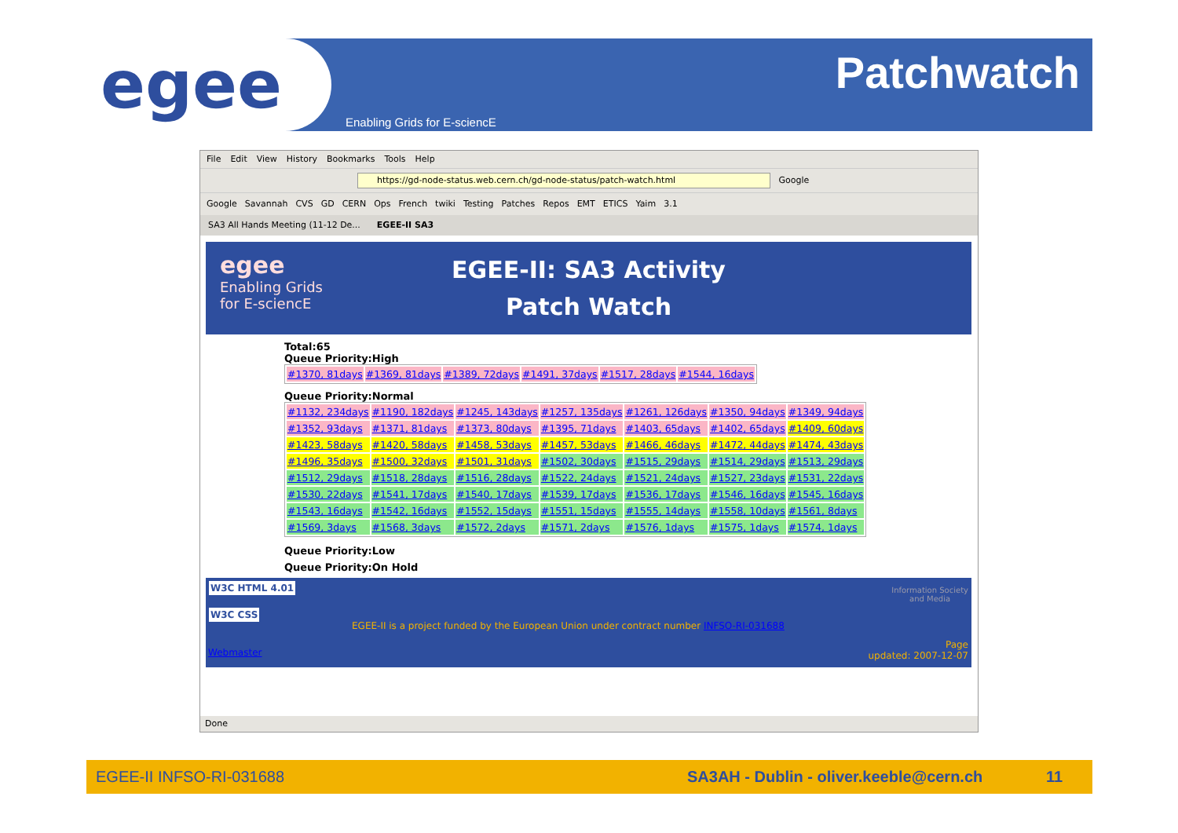egee Patchwatch
Enabling Grids for E-sciencE
File Edit View History Bookmarks Tools Help
https://gd-node-status.web.cern.ch/gd-node-status/patch-watch.html Google
Google Savannah CVS GD CERN Ops French twiki Testing Patches Repos EMT ETICS Yaim 3.1
SA3 All Hands Meeting (11-12 De... EGEE-II SA3
egee
Enabling Grids
for E-sciencE
EGEE-II: SA3 Activity
Patch Watch
Total:65
Queue Priority:High
| #1370, 81days | #1369, 81days | #1389, 72days | #1491, 37days | #1517, 28days | #1544, 16days |
Queue Priority:Normal
| #1132, 234days | #1190, 182days | #1245, 143days | #1257, 135days | #1261, 126days | #1350, 94days | #1349, 94days |
| #1352, 93days | #1371, 81days | #1373, 80days | #1395, 71days | #1403, 65days | #1402, 65days | #1409, 60days |
| #1423, 58days | #1420, 58days | #1458, 53days | #1457, 53days | #1466, 46days | #1472, 44days | #1474, 43days |
| #1496, 35days | #1500, 32days | #1501, 31days | #1502, 30days | #1515, 29days | #1514, 29days | #1513, 29days |
| #1512, 29days | #1518, 28days | #1516, 28days | #1522, 24days | #1521, 24days | #1527, 23days | #1531, 22days |
| #1530, 22days | #1541, 17days | #1540, 17days | #1539, 17days | #1536, 17days | #1546, 16days | #1545, 16days |
| #1543, 16days | #1542, 16days | #1552, 15days | #1551, 15days | #1555, 14days | #1558, 10days | #1561, 8days |
| #1569, 3days | #1568, 3days | #1572, 2days | #1571, 2days | #1576, 1days | #1575, 1days | #1574, 1days |
Queue Priority:Low
Queue Priority:On Hold
W3C HTML 4.01
W3C CSS
EGEE-II is a project funded by the European Union under contract number INFSO-RI-031688
Webmaster
Information Society
and Media
Page
updated: 2007-12-07
Done
EGEE-II INFSO-RI-031688 SA3AH - Dublin - oliver.keeble@cern.ch 11